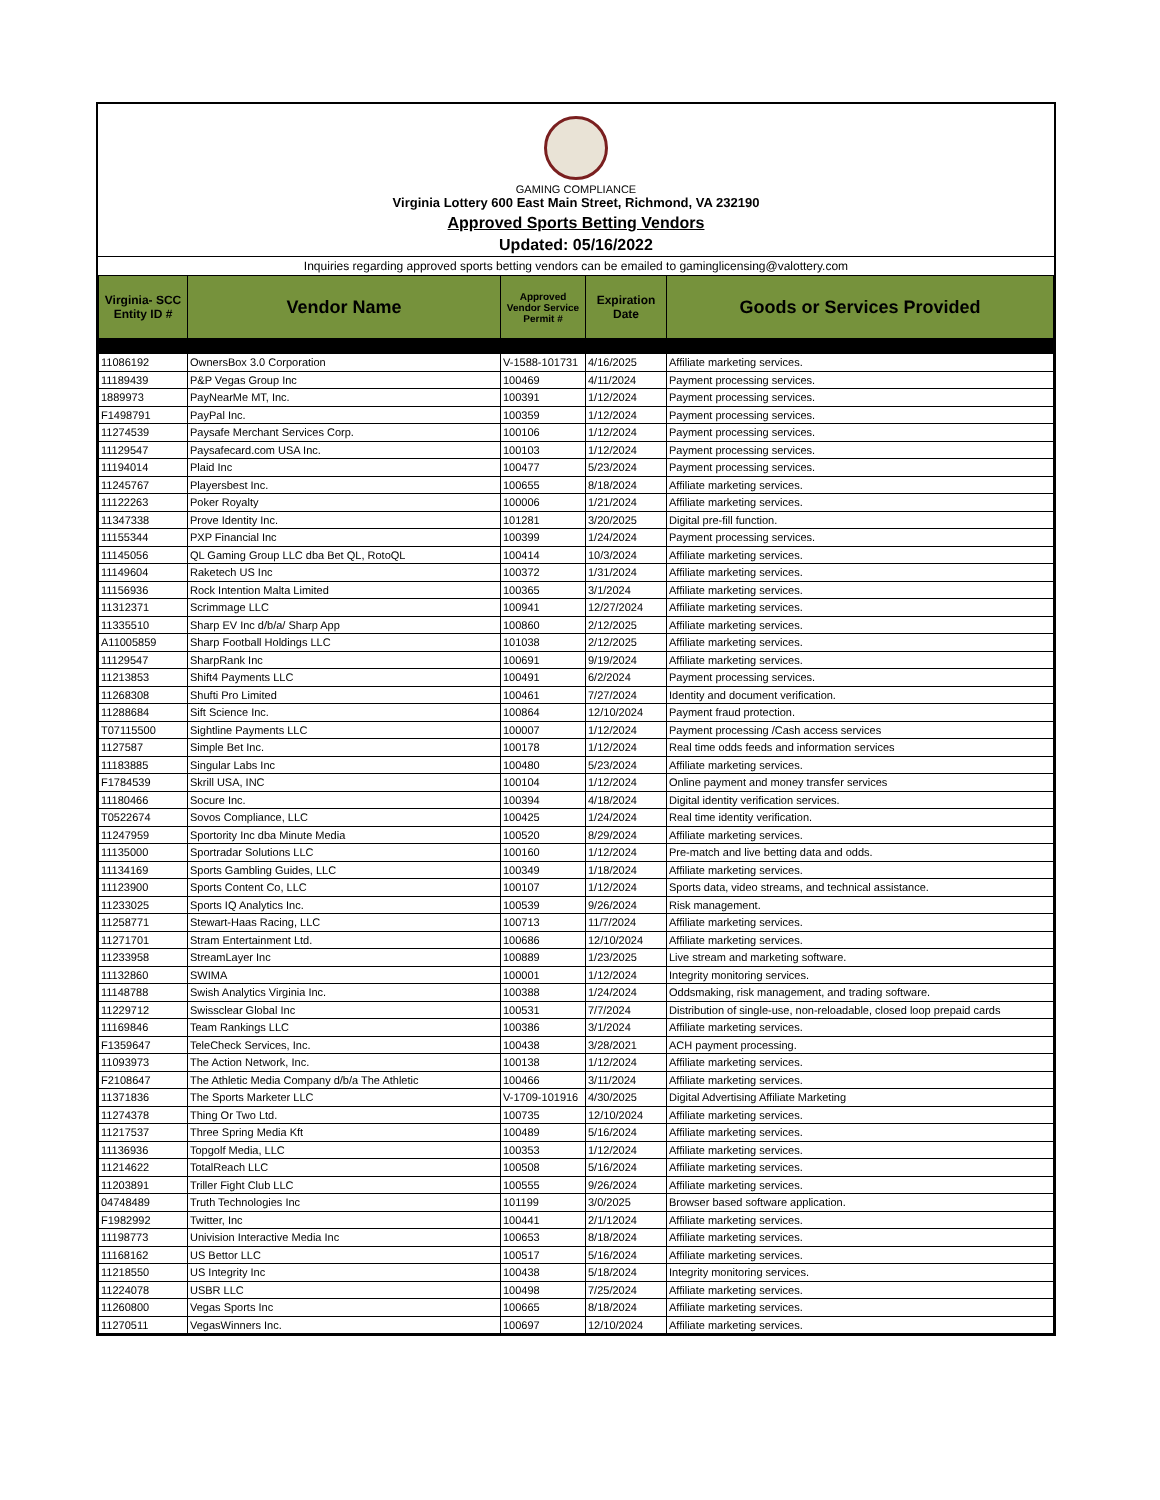GAMING COMPLIANCE
Virginia Lottery 600 East Main Street, Richmond, VA 232190
Approved Sports Betting Vendors
Updated: 05/16/2022
Inquiries regarding approved sports betting vendors can be emailed to gaminglicensing@valottery.com
| Virginia- SCC Entity ID # | Vendor Name | Approved Vendor Service Permit # | Expiration Date | Goods or Services Provided |
| --- | --- | --- | --- | --- |
| 11086192 | OwnersBox 3.0 Corporation | V-1588-101731 | 4/16/2025 | Affiliate marketing services. |
| 11189439 | P&P Vegas Group Inc | 100469 | 4/11/2024 | Payment processing services. |
| 1889973 | PayNearMe MT, Inc. | 100391 | 1/12/2024 | Payment processing services. |
| F1498791 | PayPal Inc. | 100359 | 1/12/2024 | Payment processing services. |
| 11274539 | Paysafe Merchant Services Corp. | 100106 | 1/12/2024 | Payment processing services. |
| 11129547 | Paysafecard.com USA Inc. | 100103 | 1/12/2024 | Payment processing services. |
| 11194014 | Plaid Inc | 100477 | 5/23/2024 | Payment processing services. |
| 11245767 | Playersbest Inc. | 100655 | 8/18/2024 | Affiliate marketing services. |
| 11122263 | Poker Royalty | 100006 | 1/21/2024 | Affiliate marketing services. |
| 11347338 | Prove Identity Inc. | 101281 | 3/20/2025 | Digital pre-fill function. |
| 11155344 | PXP Financial Inc | 100399 | 1/24/2024 | Payment processing services. |
| 11145056 | QL Gaming Group LLC dba Bet QL, RotoQL | 100414 | 10/3/2024 | Affiliate marketing services. |
| 11149604 | Raketech US Inc | 100372 | 1/31/2024 | Affiliate marketing services. |
| 11156936 | Rock Intention Malta Limited | 100365 | 3/1/2024 | Affiliate marketing services. |
| 11312371 | Scrimmage LLC | 100941 | 12/27/2024 | Affiliate marketing services. |
| 11335510 | Sharp EV Inc d/b/a/ Sharp App | 100860 | 2/12/2025 | Affiliate marketing services. |
| A11005859 | Sharp Football Holdings LLC | 101038 | 2/12/2025 | Affiliate marketing services. |
| 11129547 | SharpRank Inc | 100691 | 9/19/2024 | Affiliate marketing services. |
| 11213853 | Shift4 Payments LLC | 100491 | 6/2/2024 | Payment processing services. |
| 11268308 | Shufti Pro Limited | 100461 | 7/27/2024 | Identity and document verification. |
| 11288684 | Sift Science Inc. | 100864 | 12/10/2024 | Payment fraud protection. |
| T07115500 | Sightline Payments LLC | 100007 | 1/12/2024 | Payment processing /Cash access services |
| 1127587 | Simple Bet Inc. | 100178 | 1/12/2024 | Real time odds feeds and information services |
| 11183885 | Singular Labs Inc | 100480 | 5/23/2024 | Affiliate marketing services. |
| F1784539 | Skrill USA, INC | 100104 | 1/12/2024 | Online payment and money transfer services |
| 11180466 | Socure Inc. | 100394 | 4/18/2024 | Digital identity verification services. |
| T0522674 | Sovos Compliance, LLC | 100425 | 1/24/2024 | Real time identity verification. |
| 11247959 | Sportority Inc dba Minute Media | 100520 | 8/29/2024 | Affiliate marketing services. |
| 11135000 | Sportradar Solutions LLC | 100160 | 1/12/2024 | Pre-match and live betting data and odds. |
| 11134169 | Sports Gambling Guides, LLC | 100349 | 1/18/2024 | Affiliate marketing services. |
| 11123900 | Sports Content Co, LLC | 100107 | 1/12/2024 | Sports data, video streams, and technical assistance. |
| 11233025 | Sports IQ Analytics Inc. | 100539 | 9/26/2024 | Risk management. |
| 11258771 | Stewart-Haas Racing, LLC | 100713 | 11/7/2024 | Affiliate marketing services. |
| 11271701 | Stram Entertainment Ltd. | 100686 | 12/10/2024 | Affiliate marketing services. |
| 11233958 | StreamLayer Inc | 100889 | 1/23/2025 | Live stream and marketing software. |
| 11132860 | SWIMA | 100001 | 1/12/2024 | Integrity monitoring services. |
| 11148788 | Swish Analytics Virginia Inc. | 100388 | 1/24/2024 | Oddsmaking, risk management, and trading software. |
| 11229712 | Swissclear Global Inc | 100531 | 7/7/2024 | Distribution of single-use, non-reloadable, closed loop prepaid cards |
| 11169846 | Team Rankings LLC | 100386 | 3/1/2024 | Affiliate marketing services. |
| F1359647 | TeleCheck Services, Inc. | 100438 | 3/28/2021 | ACH payment processing. |
| 11093973 | The Action Network, Inc. | 100138 | 1/12/2024 | Affiliate marketing services. |
| F2108647 | The Athletic Media Company d/b/a The Athletic | 100466 | 3/11/2024 | Affiliate marketing services. |
| 11371836 | The Sports Marketer LLC | V-1709-101916 | 4/30/2025 | Digital Advertising Affiliate Marketing |
| 11274378 | Thing Or Two Ltd. | 100735 | 12/10/2024 | Affiliate marketing services. |
| 11217537 | Three Spring Media Kft | 100489 | 5/16/2024 | Affiliate marketing services. |
| 11136936 | Topgolf Media, LLC | 100353 | 1/12/2024 | Affiliate marketing services. |
| 11214622 | TotalReach LLC | 100508 | 5/16/2024 | Affiliate marketing services. |
| 11203891 | Triller Fight Club LLC | 100555 | 9/26/2024 | Affiliate marketing services. |
| 04748489 | Truth Technologies Inc | 101199 | 3/0/2025 | Browser based software application. |
| F1982992 | Twitter, Inc | 100441 | 2/1/12024 | Affiliate marketing services. |
| 11198773 | Univision Interactive Media Inc | 100653 | 8/18/2024 | Affiliate marketing services. |
| 11168162 | US Bettor LLC | 100517 | 5/16/2024 | Affiliate marketing services. |
| 11218550 | US Integrity Inc | 100438 | 5/18/2024 | Integrity monitoring services. |
| 11224078 | USBR LLC | 100498 | 7/25/2024 | Affiliate marketing services. |
| 11260800 | Vegas Sports Inc | 100665 | 8/18/2024 | Affiliate marketing services. |
| 11270511 | VegasWinners Inc. | 100697 | 12/10/2024 | Affiliate marketing services. |